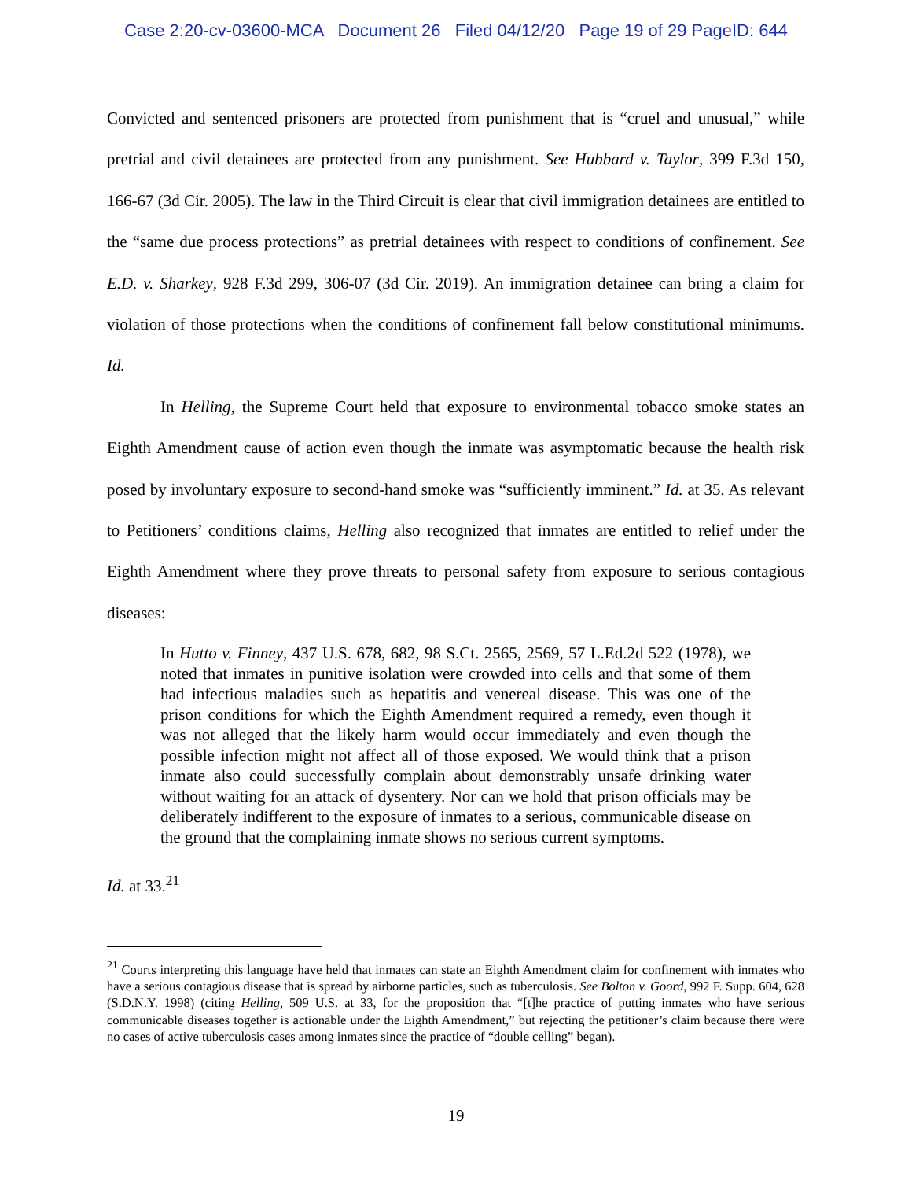Case 2:20-cv-03600-MCA Document 26 Filed 04/12/20 Page 19 of 29 PageID: 644
Convicted and sentenced prisoners are protected from punishment that is “cruel and unusual,” while pretrial and civil detainees are protected from any punishment. See Hubbard v. Taylor, 399 F.3d 150, 166-67 (3d Cir. 2005). The law in the Third Circuit is clear that civil immigration detainees are entitled to the “same due process protections” as pretrial detainees with respect to conditions of confinement. See E.D. v. Sharkey, 928 F.3d 299, 306-07 (3d Cir. 2019). An immigration detainee can bring a claim for violation of those protections when the conditions of confinement fall below constitutional minimums. Id.
In Helling, the Supreme Court held that exposure to environmental tobacco smoke states an Eighth Amendment cause of action even though the inmate was asymptomatic because the health risk posed by involuntary exposure to second-hand smoke was “sufficiently imminent.” Id. at 35. As relevant to Petitioners’ conditions claims, Helling also recognized that inmates are entitled to relief under the Eighth Amendment where they prove threats to personal safety from exposure to serious contagious diseases:
In Hutto v. Finney, 437 U.S. 678, 682, 98 S.Ct. 2565, 2569, 57 L.Ed.2d 522 (1978), we noted that inmates in punitive isolation were crowded into cells and that some of them had infectious maladies such as hepatitis and venereal disease. This was one of the prison conditions for which the Eighth Amendment required a remedy, even though it was not alleged that the likely harm would occur immediately and even though the possible infection might not affect all of those exposed. We would think that a prison inmate also could successfully complain about demonstrably unsafe drinking water without waiting for an attack of dysentery. Nor can we hold that prison officials may be deliberately indifferent to the exposure of inmates to a serious, communicable disease on the ground that the complaining inmate shows no serious current symptoms.
Id. at 33.<sup>21</sup>
<sup>21</sup> Courts interpreting this language have held that inmates can state an Eighth Amendment claim for confinement with inmates who have a serious contagious disease that is spread by airborne particles, such as tuberculosis. See Bolton v. Goord, 992 F. Supp. 604, 628 (S.D.N.Y. 1998) (citing Helling, 509 U.S. at 33, for the proposition that “[t]he practice of putting inmates who have serious communicable diseases together is actionable under the Eighth Amendment,” but rejecting the petitioner’s claim because there were no cases of active tuberculosis cases among inmates since the practice of “double celling” began).
19